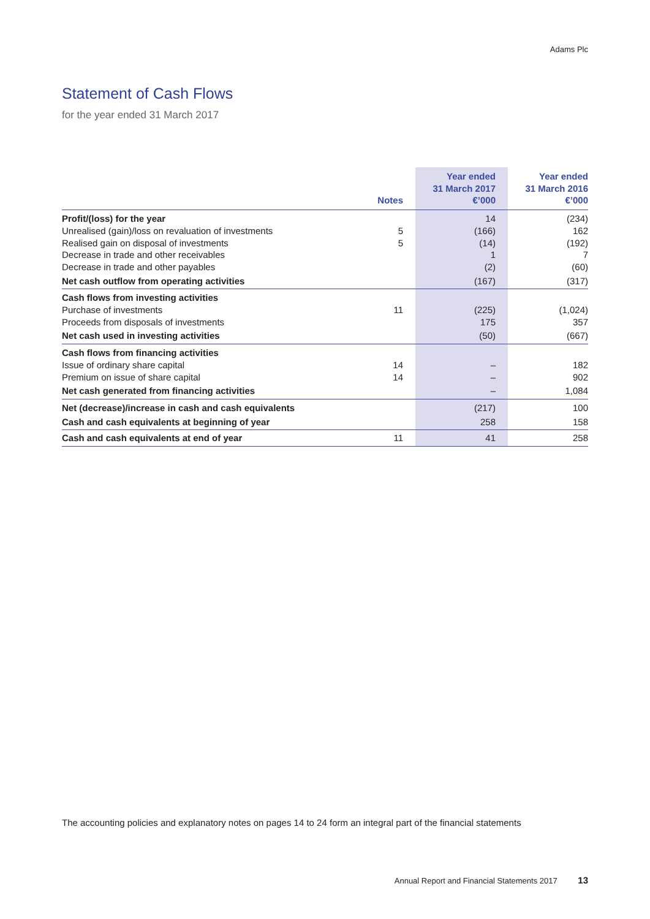Adams Plc
Statement of Cash Flows
for the year ended 31 March 2017
| | Notes | Year ended 31 March 2017 €’000 | Year ended 31 March 2016 €’000 |
| --- | --- | --- | --- |
| Profit/(loss) for the year | | 14 | (234) |
| Unrealised (gain)/loss on revaluation of investments | 5 | (166) | 162 |
| Realised gain on disposal of investments | 5 | (14) | (192) |
| Decrease in trade and other receivables | | 1 | 7 |
| Decrease in trade and other payables | | (2) | (60) |
| Net cash outflow from operating activities | | (167) | (317) |
| Cash flows from investing activities | | | |
| Purchase of investments | 11 | (225) | (1,024) |
| Proceeds from disposals of investments | | 175 | 357 |
| Net cash used in investing activities | | (50) | (667) |
| Cash flows from financing activities | | | |
| Issue of ordinary share capital | 14 | – | 182 |
| Premium on issue of share capital | 14 | – | 902 |
| Net cash generated from financing activities | | – | 1,084 |
| Net (decrease)/increase in cash and cash equivalents | | (217) | 100 |
| Cash and cash equivalents at beginning of year | | 258 | 158 |
| Cash and cash equivalents at end of year | 11 | 41 | 258 |
The accounting policies and explanatory notes on pages 14 to 24 form an integral part of the financial statements
Annual Report and Financial Statements 2017 13